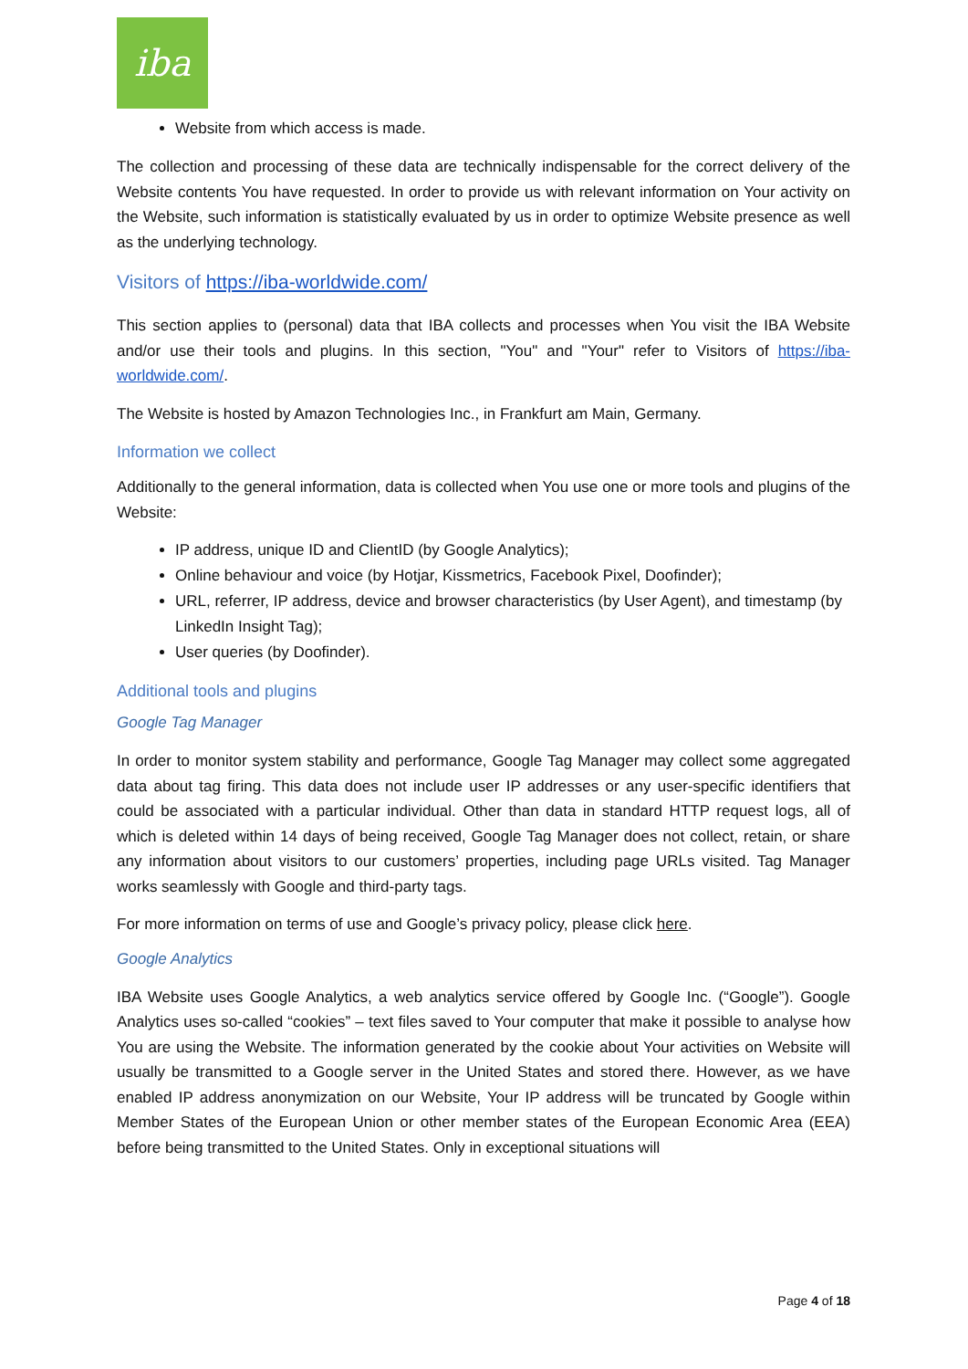iba
Website from which access is made.
The collection and processing of these data are technically indispensable for the correct delivery of the Website contents You have requested. In order to provide us with relevant information on Your activity on the Website, such information is statistically evaluated by us in order to optimize Website presence as well as the underlying technology.
Visitors of https://iba-worldwide.com/
This section applies to (personal) data that IBA collects and processes when You visit the IBA Website and/or use their tools and plugins. In this section, "You" and "Your" refer to Visitors of https://iba-worldwide.com/.
The Website is hosted by Amazon Technologies Inc., in Frankfurt am Main, Germany.
Information we collect
Additionally to the general information, data is collected when You use one or more tools and plugins of the Website:
IP address, unique ID and ClientID (by Google Analytics);
Online behaviour and voice (by Hotjar, Kissmetrics, Facebook Pixel, Doofinder);
URL, referrer, IP address, device and browser characteristics (by User Agent), and timestamp (by LinkedIn Insight Tag);
User queries (by Doofinder).
Additional tools and plugins
Google Tag Manager
In order to monitor system stability and performance, Google Tag Manager may collect some aggregated data about tag firing. This data does not include user IP addresses or any user-specific identifiers that could be associated with a particular individual. Other than data in standard HTTP request logs, all of which is deleted within 14 days of being received, Google Tag Manager does not collect, retain, or share any information about visitors to our customers’ properties, including page URLs visited. Tag Manager works seamlessly with Google and third-party tags.
For more information on terms of use and Google’s privacy policy, please click here.
Google Analytics
IBA Website uses Google Analytics, a web analytics service offered by Google Inc. (“Google”). Google Analytics uses so-called “cookies” – text files saved to Your computer that make it possible to analyse how You are using the Website. The information generated by the cookie about Your activities on Website will usually be transmitted to a Google server in the United States and stored there. However, as we have enabled IP address anonymization on our Website, Your IP address will be truncated by Google within Member States of the European Union or other member states of the European Economic Area (EEA) before being transmitted to the United States. Only in exceptional situations will
Page 4 of 18